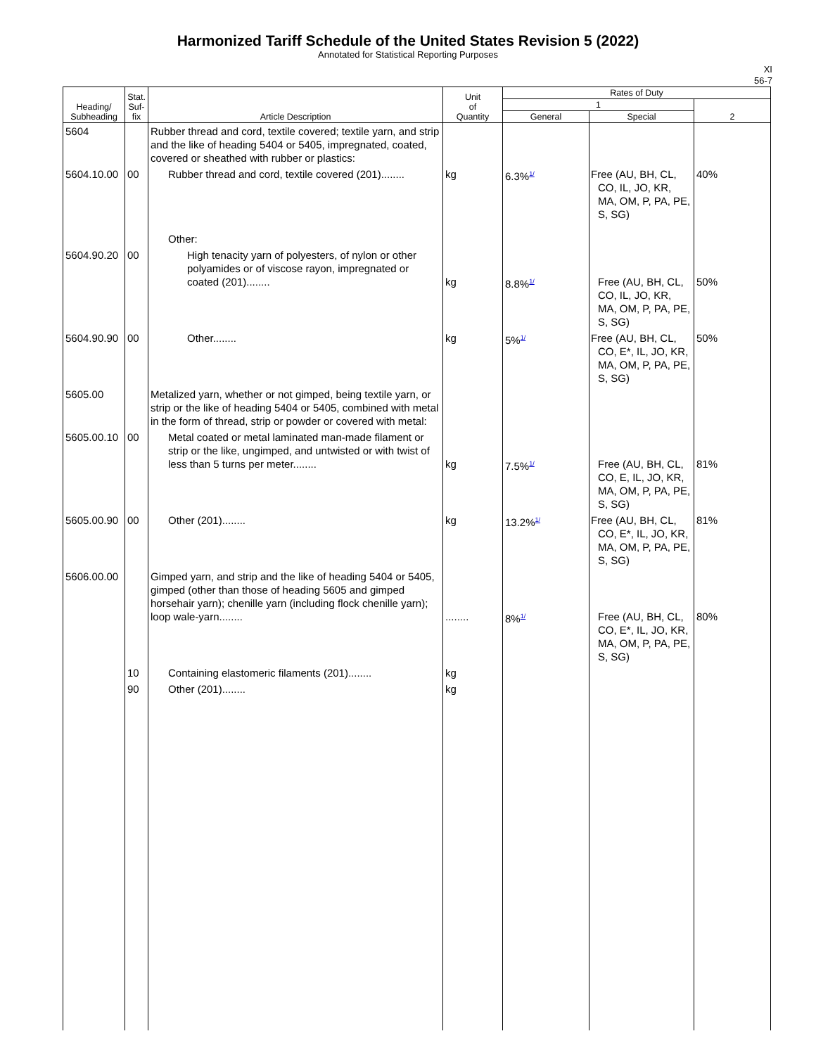Harmonized Tariff Schedule of the United States Revision 5 (2022)
Annotated for Statistical Reporting Purposes
XI
56-7
| Heading/ Subheading | Stat. Suf- fix | Article Description | Unit of Quantity | Rates of Duty | | |
| --- | --- | --- | --- | --- | --- | --- |
| | | | | 1 | | 2 |
| | | | | General | Special | |
| 5604 | | Rubber thread and cord, textile covered; textile yarn, and strip and the like of heading 5404 or 5405, impregnated, coated, covered or sheathed with rubber or plastics: | | | | |
| 5604.10.00 | 00 | Rubber thread and cord, textile covered (201)........ | kg | 6.3%<sup>1/</sup> | Free (AU, BH, CL, CO, IL, JO, KR, MA, OM, P, PA, PE, S, SG) | 40% |
| | | Other: | | | | |
| 5604.90.20 | 00 | High tenacity yarn of polyesters, of nylon or other polyamides or of viscose rayon, impregnated or coated (201)........ | kg | 8.8%<sup>1/</sup> | Free (AU, BH, CL, CO, IL, JO, KR, MA, OM, P, PA, PE, S, SG) | 50% |
| 5604.90.90 | 00 | Other........ | kg | 5%<sup>1/</sup> | Free (AU, BH, CL, CO, E*, IL, JO, KR, MA, OM, P, PA, PE, S, SG) | 50% |
| 5605.00 | | Metalized yarn, whether or not gimped, being textile yarn, or strip or the like of heading 5404 or 5405, combined with metal in the form of thread, strip or powder or covered with metal: | | | | |
| 5605.00.10 | 00 | Metal coated or metal laminated man-made filament or strip or the like, ungimped, and untwisted or with twist of less than 5 turns per meter........ | kg | 7.5%<sup>1/</sup> | Free (AU, BH, CL, CO, E, IL, JO, KR, MA, OM, P, PA, PE, S, SG) | 81% |
| 5605.00.90 | 00 | Other (201)........ | kg | 13.2%<sup>1/</sup> | Free (AU, BH, CL, CO, E*, IL, JO, KR, MA, OM, P, PA, PE, S, SG) | 81% |
| 5606.00.00 | | Gimped yarn, and strip and the like of heading 5404 or 5405, gimped (other than those of heading 5605 and gimped horsehair yarn); chenille yarn (including flock chenille yarn); loop wale-yarn........ | ........ | 8%<sup>1/</sup> | Free (AU, BH, CL, CO, E*, IL, JO, KR, MA, OM, P, PA, PE, S, SG) | 80% |
| | 10 | Containing elastomeric filaments (201)........ | kg | | | |
| | 90 | Other (201)........ | kg | | | |